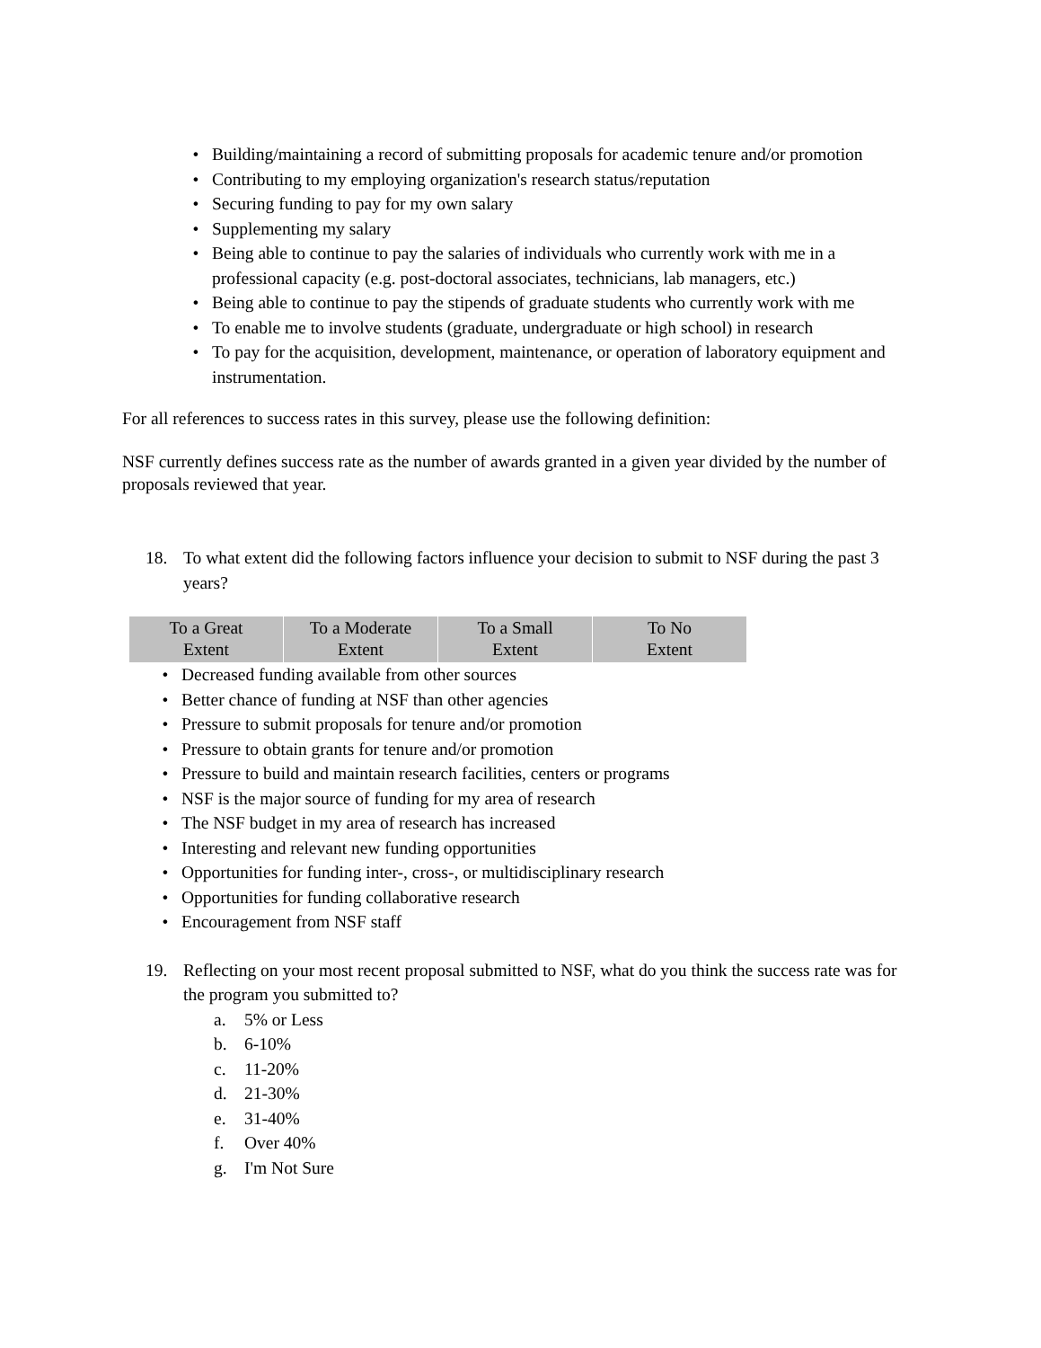• Building/maintaining a record of submitting proposals for academic tenure and/or promotion
• Contributing to my employing organization's research status/reputation
• Securing funding to pay for my own salary
• Supplementing my salary
• Being able to continue to pay the salaries of individuals who currently work with me in a professional capacity (e.g. post-doctoral associates, technicians, lab managers, etc.)
• Being able to continue to pay the stipends of graduate students who currently work with me
• To enable me to involve students (graduate, undergraduate or high school) in research
• To pay for the acquisition, development, maintenance, or operation of laboratory equipment and instrumentation.
For all references to success rates in this survey, please use the following definition:
NSF currently defines success rate as the number of awards granted in a given year divided by the number of proposals reviewed that year.
18. To what extent did the following factors influence your decision to submit to NSF during the past 3 years?
| To a Great Extent | To a Moderate Extent | To a Small Extent | To No Extent |
• Decreased funding available from other sources
• Better chance of funding at NSF than other agencies
• Pressure to submit proposals for tenure and/or promotion
• Pressure to obtain grants for tenure and/or promotion
• Pressure to build and maintain research facilities, centers or programs
• NSF is the major source of funding for my area of research
• The NSF budget in my area of research has increased
• Interesting and relevant new funding opportunities
• Opportunities for funding inter-, cross-, or multidisciplinary research
• Opportunities for funding collaborative research
• Encouragement from NSF staff
19. Reflecting on your most recent proposal submitted to NSF, what do you think the success rate was for the program you submitted to?
a. 5% or Less
b. 6-10%
c. 11-20%
d. 21-30%
e. 31-40%
f. Over 40%
g. I'm Not Sure